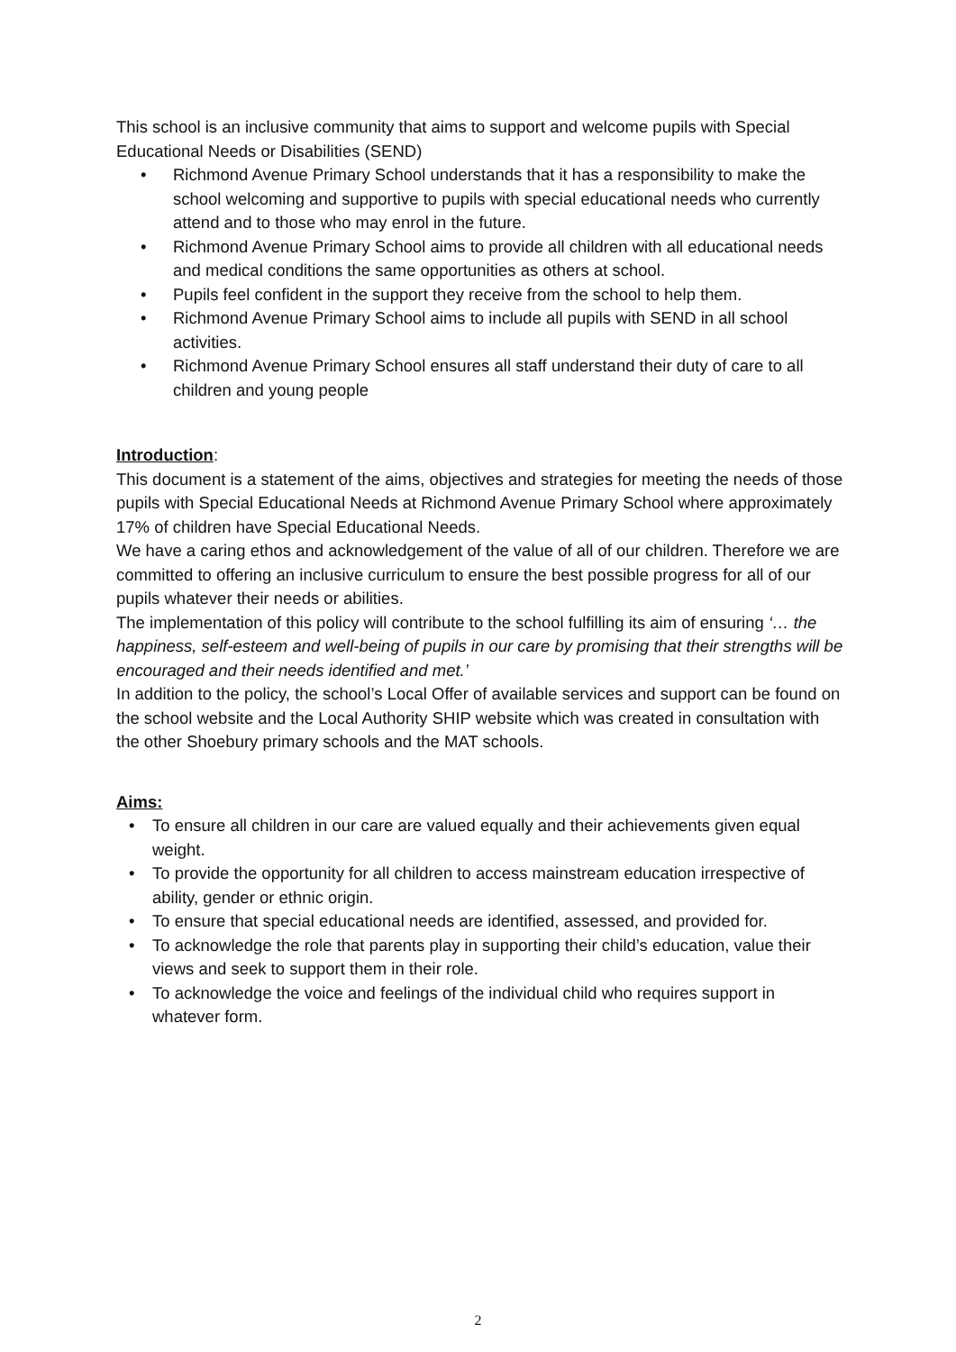This school is an inclusive community that aims to support and welcome pupils with Special Educational Needs or Disabilities (SEND)
• Richmond Avenue Primary School understands that it has a responsibility to make the school welcoming and supportive to pupils with special educational needs who currently attend and to those who may enrol in the future.
• Richmond Avenue Primary School aims to provide all children with all educational needs and medical conditions the same opportunities as others at school.
• Pupils feel confident in the support they receive from the school to help them.
• Richmond Avenue Primary School aims to include all pupils with SEND in all school activities.
• Richmond Avenue Primary School ensures all staff understand their duty of care to all children and young people
Introduction:
This document is a statement of the aims, objectives and strategies for meeting the needs of those pupils with Special Educational Needs at Richmond Avenue Primary School where approximately 17% of children have Special Educational Needs.
We have a caring ethos and acknowledgement of the value of all of our children. Therefore we are committed to offering an inclusive curriculum to ensure the best possible progress for all of our pupils whatever their needs or abilities.
The implementation of this policy will contribute to the school fulfilling its aim of ensuring ‘… the happiness, self-esteem and well-being of pupils in our care by promising that their strengths will be encouraged and their needs identified and met.’
In addition to the policy, the school’s Local Offer of available services and support can be found on the school website and the Local Authority SHIP website which was created in consultation with the other Shoebury primary schools and the MAT schools.
Aims:
• To ensure all children in our care are valued equally and their achievements given equal weight.
• To provide the opportunity for all children to access mainstream education irrespective of ability, gender or ethnic origin.
• To ensure that special educational needs are identified, assessed, and provided for.
• To acknowledge the role that parents play in supporting their child’s education, value their views and seek to support them in their role.
• To acknowledge the voice and feelings of the individual child who requires support in whatever form.
2